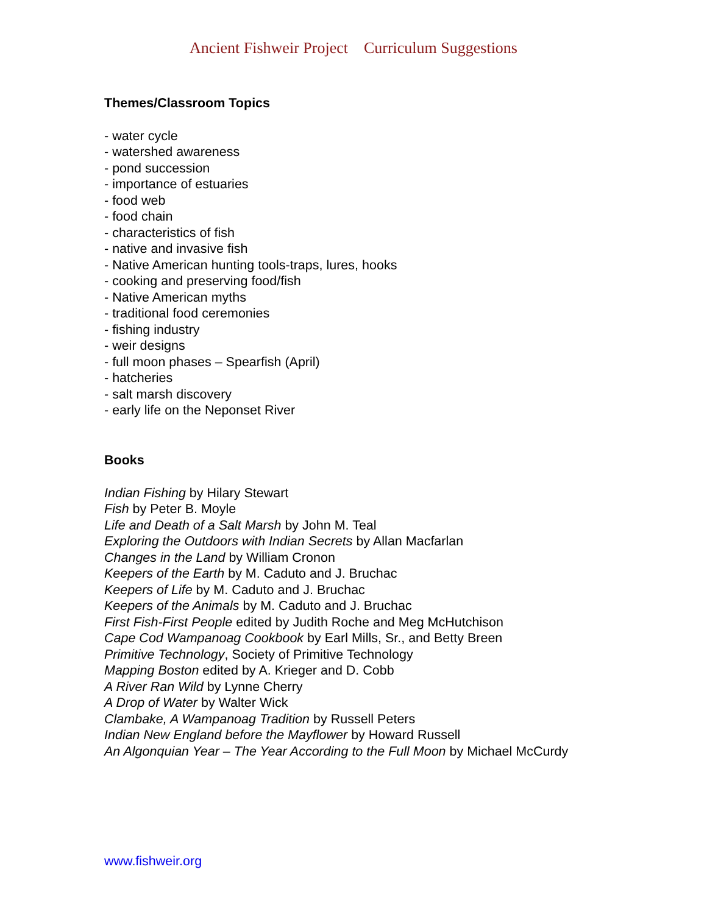Ancient Fishweir Project Curriculum Suggestions
Themes/Classroom Topics
- water cycle
- watershed awareness
- pond succession
- importance of estuaries
- food web
- food chain
- characteristics of fish
- native and invasive fish
- Native American hunting tools-traps, lures, hooks
- cooking and preserving food/fish
- Native American myths
- traditional food ceremonies
- fishing industry
- weir designs
- full moon phases – Spearfish (April)
- hatcheries
- salt marsh discovery
- early life on the Neponset River
Books
Indian Fishing by Hilary Stewart
Fish by Peter B. Moyle
Life and Death of a Salt Marsh by John M. Teal
Exploring the Outdoors with Indian Secrets by Allan Macfarlan
Changes in the Land by William Cronon
Keepers of the Earth by M. Caduto and J. Bruchac
Keepers of Life by M. Caduto and J. Bruchac
Keepers of the Animals by M. Caduto and J. Bruchac
First Fish-First People edited by Judith Roche and Meg McHutchison
Cape Cod Wampanoag Cookbook by Earl Mills, Sr., and Betty Breen
Primitive Technology, Society of Primitive Technology
Mapping Boston edited by A. Krieger and D. Cobb
A River Ran Wild by Lynne Cherry
A Drop of Water by Walter Wick
Clambake, A Wampanoag Tradition by Russell Peters
Indian New England before the Mayflower by Howard Russell
An Algonquian Year – The Year According to the Full Moon by Michael McCurdy
www.fishweir.org